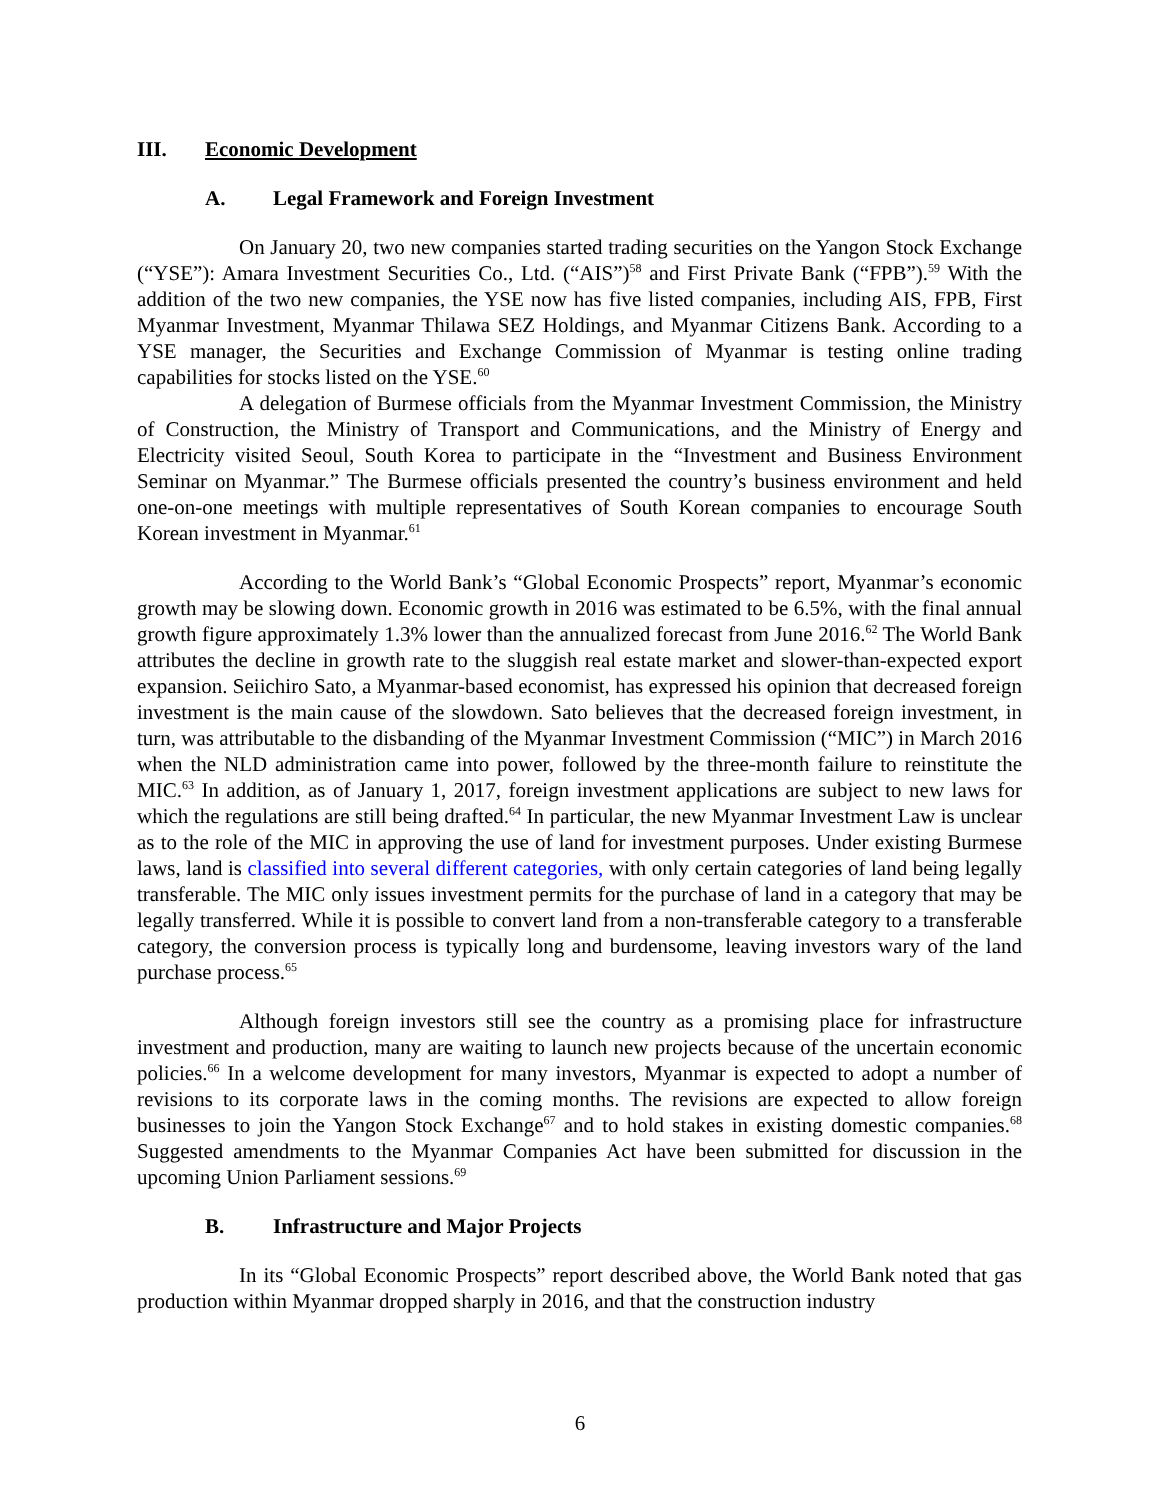III. Economic Development
A. Legal Framework and Foreign Investment
On January 20, two new companies started trading securities on the Yangon Stock Exchange (“YSE”): Amara Investment Securities Co., Ltd. (“AIS”)<sup>58</sup> and First Private Bank (“FPB”).<sup>59</sup> With the addition of the two new companies, the YSE now has five listed companies, including AIS, FPB, First Myanmar Investment, Myanmar Thilawa SEZ Holdings, and Myanmar Citizens Bank. According to a YSE manager, the Securities and Exchange Commission of Myanmar is testing online trading capabilities for stocks listed on the YSE.<sup>60</sup>
A delegation of Burmese officials from the Myanmar Investment Commission, the Ministry of Construction, the Ministry of Transport and Communications, and the Ministry of Energy and Electricity visited Seoul, South Korea to participate in the “Investment and Business Environment Seminar on Myanmar.” The Burmese officials presented the country’s business environment and held one-on-one meetings with multiple representatives of South Korean companies to encourage South Korean investment in Myanmar.<sup>61</sup>
According to the World Bank’s “Global Economic Prospects” report, Myanmar’s economic growth may be slowing down. Economic growth in 2016 was estimated to be 6.5%, with the final annual growth figure approximately 1.3% lower than the annualized forecast from June 2016.<sup>62</sup> The World Bank attributes the decline in growth rate to the sluggish real estate market and slower-than-expected export expansion. Seiichiro Sato, a Myanmar-based economist, has expressed his opinion that decreased foreign investment is the main cause of the slowdown. Sato believes that the decreased foreign investment, in turn, was attributable to the disbanding of the Myanmar Investment Commission (“MIC”) in March 2016 when the NLD administration came into power, followed by the three-month failure to reinstitute the MIC.<sup>63</sup> In addition, as of January 1, 2017, foreign investment applications are subject to new laws for which the regulations are still being drafted.<sup>64</sup> In particular, the new Myanmar Investment Law is unclear as to the role of the MIC in approving the use of land for investment purposes. Under existing Burmese laws, land is classified into several different categories, with only certain categories of land being legally transferable. The MIC only issues investment permits for the purchase of land in a category that may be legally transferred. While it is possible to convert land from a non-transferable category to a transferable category, the conversion process is typically long and burdensome, leaving investors wary of the land purchase process.<sup>65</sup>
Although foreign investors still see the country as a promising place for infrastructure investment and production, many are waiting to launch new projects because of the uncertain economic policies.<sup>66</sup> In a welcome development for many investors, Myanmar is expected to adopt a number of revisions to its corporate laws in the coming months. The revisions are expected to allow foreign businesses to join the Yangon Stock Exchange<sup>67</sup> and to hold stakes in existing domestic companies.<sup>68</sup> Suggested amendments to the Myanmar Companies Act have been submitted for discussion in the upcoming Union Parliament sessions.<sup>69</sup>
B. Infrastructure and Major Projects
In its “Global Economic Prospects” report described above, the World Bank noted that gas production within Myanmar dropped sharply in 2016, and that the construction industry
6